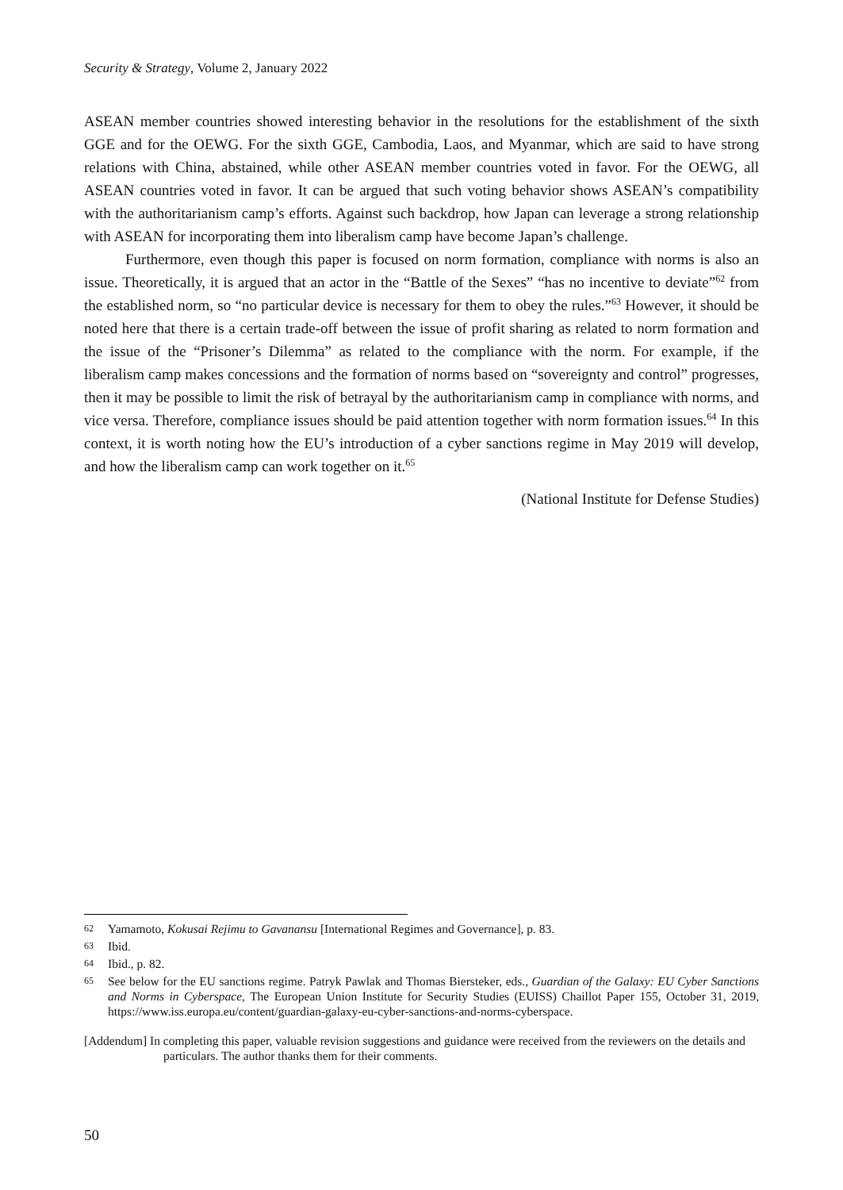Security & Strategy, Volume 2, January 2022
ASEAN member countries showed interesting behavior in the resolutions for the establishment of the sixth GGE and for the OEWG. For the sixth GGE, Cambodia, Laos, and Myanmar, which are said to have strong relations with China, abstained, while other ASEAN member countries voted in favor. For the OEWG, all ASEAN countries voted in favor. It can be argued that such voting behavior shows ASEAN’s compatibility with the authoritarianism camp’s efforts. Against such backdrop, how Japan can leverage a strong relationship with ASEAN for incorporating them into liberalism camp have become Japan’s challenge.
Furthermore, even though this paper is focused on norm formation, compliance with norms is also an issue. Theoretically, it is argued that an actor in the “Battle of the Sexes” “has no incentive to deviate”<sup>62</sup> from the established norm, so “no particular device is necessary for them to obey the rules.”<sup>63</sup> However, it should be noted here that there is a certain trade-off between the issue of profit sharing as related to norm formation and the issue of the “Prisoner’s Dilemma” as related to the compliance with the norm. For example, if the liberalism camp makes concessions and the formation of norms based on “sovereignty and control” progresses, then it may be possible to limit the risk of betrayal by the authoritarianism camp in compliance with norms, and vice versa. Therefore, compliance issues should be paid attention together with norm formation issues.<sup>64</sup> In this context, it is worth noting how the EU’s introduction of a cyber sanctions regime in May 2019 will develop, and how the liberalism camp can work together on it.<sup>65</sup>
(National Institute for Defense Studies)
62 Yamamoto, Kokusai Rejimu to Gavanansu [International Regimes and Governance], p. 83.
63 Ibid.
64 Ibid., p. 82.
65 See below for the EU sanctions regime. Patryk Pawlak and Thomas Biersteker, eds., Guardian of the Galaxy: EU Cyber Sanctions and Norms in Cyberspace, The European Union Institute for Security Studies (EUISS) Chaillot Paper 155, October 31, 2019, https://www.iss.europa.eu/content/guardian-galaxy-eu-cyber-sanctions-and-norms-cyberspace.
[Addendum] In completing this paper, valuable revision suggestions and guidance were received from the reviewers on the details and particulars. The author thanks them for their comments.
50